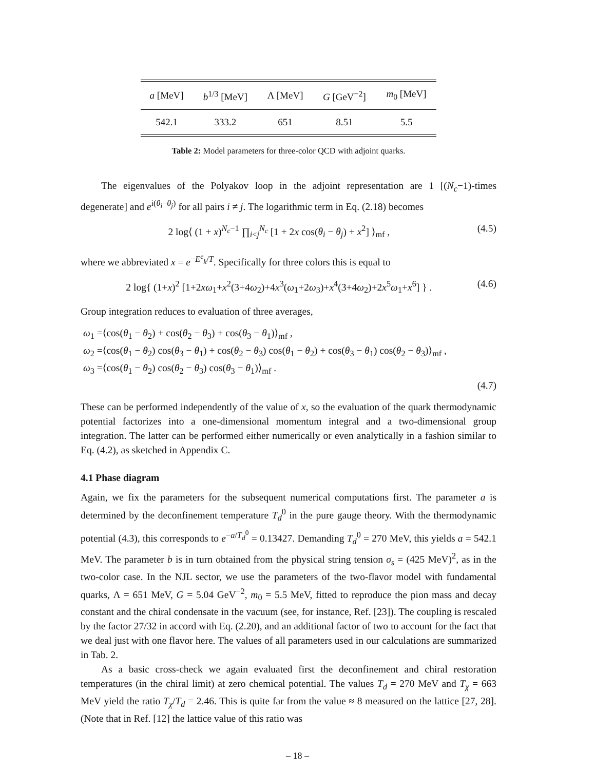| a [MeV] | b<sup>1/3</sup> [MeV] | Λ [MeV] | G [GeV<sup>−2</sup>] | m<sub>0</sub> [MeV] |
| --- | --- | --- | --- | --- |
| 542.1 | 333.2 | 651 | 8.51 | 5.5 |
Table 2: Model parameters for three-color QCD with adjoint quarks.
The eigenvalues of the Polyakov loop in the adjoint representation are 1 [(N<sub>c</sub>−1)-times degenerate] and e<sup>i(θ<sub>i</sub>−θ<sub>j</sub>)</sup> for all pairs i ≠ j. The logarithmic term in Eq. (2.18) becomes
2 log⟨ (1 + x)<sup>N<sub>c</sub>−1</sup> ∏<sub>i<j</sub><sup>N<sub>c</sub></sup> [1 + 2x cos(θ<sub>i</sub> − θ<sub>j</sub>) + x<sup>2</sup>] ⟩<sub>mf</sub> , (4.5)
where we abbreviated x = e<sup>−E<sup>e</sup><sub>k</sub>/T</sup>. Specifically for three colors this is equal to
2 log{ (1+x)<sup>2</sup> [1+2xω<sub>1</sub>+x<sup>2</sup>(3+4ω<sub>2</sub>)+4x<sup>3</sup>(ω<sub>1</sub>+2ω<sub>3</sub>)+x<sup>4</sup>(3+4ω<sub>2</sub>)+2x<sup>5</sup>ω<sub>1</sub>+x<sup>6</sup>] } . (4.6)
Group integration reduces to evaluation of three averages,
ω<sub>1</sub> =⟨cos(θ<sub>1</sub> − θ<sub>2</sub>) + cos(θ<sub>2</sub> − θ<sub>3</sub>) + cos(θ<sub>3</sub> − θ<sub>1</sub>)⟩<sub>mf</sub> ,
ω<sub>2</sub> =⟨cos(θ<sub>1</sub> − θ<sub>2</sub>) cos(θ<sub>3</sub> − θ<sub>1</sub>) + cos(θ<sub>2</sub> − θ<sub>3</sub>) cos(θ<sub>1</sub> − θ<sub>2</sub>) + cos(θ<sub>3</sub> − θ<sub>1</sub>) cos(θ<sub>2</sub> − θ<sub>3</sub>)⟩<sub>mf</sub> ,
ω<sub>3</sub> =⟨cos(θ<sub>1</sub> − θ<sub>2</sub>) cos(θ<sub>2</sub> − θ<sub>3</sub>) cos(θ<sub>3</sub> − θ<sub>1</sub>)⟩<sub>mf</sub> .
(4.7)
These can be performed independently of the value of x, so the evaluation of the quark thermodynamic potential factorizes into a one-dimensional momentum integral and a two-dimensional group integration. The latter can be performed either numerically or even analytically in a fashion similar to Eq. (4.2), as sketched in Appendix C.
4.1 Phase diagram
Again, we fix the parameters for the subsequent numerical computations first. The parameter a is determined by the deconfinement temperature T<sub>d</sub><sup>0</sup> in the pure gauge theory. With the thermodynamic potential (4.3), this corresponds to e<sup>−a/T<sub>d</sub><sup>0</sup></sup> = 0.13427. Demanding T<sub>d</sub><sup>0</sup> = 270 MeV, this yields a = 542.1 MeV. The parameter b is in turn obtained from the physical string tension σ<sub>s</sub> = (425 MeV)<sup>2</sup>, as in the two-color case. In the NJL sector, we use the parameters of the two-flavor model with fundamental quarks, Λ = 651 MeV, G = 5.04 GeV<sup>−2</sup>, m<sub>0</sub> = 5.5 MeV, fitted to reproduce the pion mass and decay constant and the chiral condensate in the vacuum (see, for instance, Ref. [23]). The coupling is rescaled by the factor 27/32 in accord with Eq. (2.20), and an additional factor of two to account for the fact that we deal just with one flavor here. The values of all parameters used in our calculations are summarized in Tab. 2.
As a basic cross-check we again evaluated first the deconfinement and chiral restoration temperatures (in the chiral limit) at zero chemical potential. The values T<sub>d</sub> = 270 MeV and T<sub>χ</sub> = 663 MeV yield the ratio T<sub>χ</sub>/T<sub>d</sub> = 2.46. This is quite far from the value ≈ 8 measured on the lattice [27, 28]. (Note that in Ref. [12] the lattice value of this ratio was
– 18 –